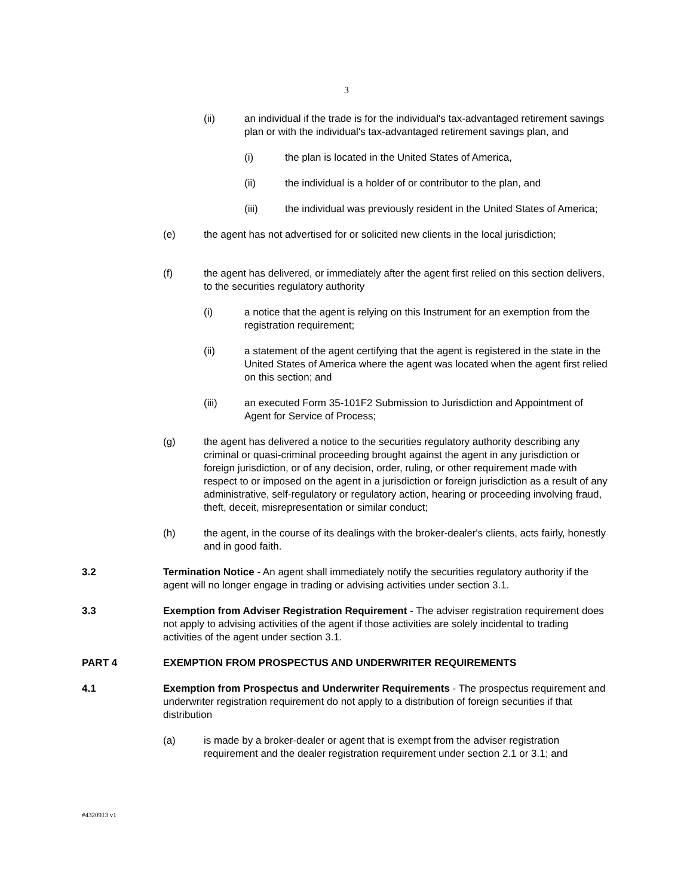3
(ii) an individual if the trade is for the individual's tax-advantaged retirement savings plan or with the individual's tax-advantaged retirement savings plan, and
(i) the plan is located in the United States of America,
(ii) the individual is a holder of or contributor to the plan, and
(iii) the individual was previously resident in the United States of America;
(e) the agent has not advertised for or solicited new clients in the local jurisdiction;
(f) the agent has delivered, or immediately after the agent first relied on this section delivers, to the securities regulatory authority
(i) a notice that the agent is relying on this Instrument for an exemption from the registration requirement;
(ii) a statement of the agent certifying that the agent is registered in the state in the United States of America where the agent was located when the agent first relied on this section; and
(iii) an executed Form 35-101F2 Submission to Jurisdiction and Appointment of Agent for Service of Process;
(g) the agent has delivered a notice to the securities regulatory authority describing any criminal or quasi-criminal proceeding brought against the agent in any jurisdiction or foreign jurisdiction, or of any decision, order, ruling, or other requirement made with respect to or imposed on the agent in a jurisdiction or foreign jurisdiction as a result of any administrative, self-regulatory or regulatory action, hearing or proceeding involving fraud, theft, deceit, misrepresentation or similar conduct;
(h) the agent, in the course of its dealings with the broker-dealer's clients, acts fairly, honestly and in good faith.
3.2 Termination Notice - An agent shall immediately notify the securities regulatory authority if the agent will no longer engage in trading or advising activities under section 3.1.
3.3 Exemption from Adviser Registration Requirement - The adviser registration requirement does not apply to advising activities of the agent if those activities are solely incidental to trading activities of the agent under section 3.1.
PART 4 EXEMPTION FROM PROSPECTUS AND UNDERWRITER REQUIREMENTS
4.1 Exemption from Prospectus and Underwriter Requirements - The prospectus requirement and underwriter registration requirement do not apply to a distribution of foreign securities if that distribution
(a) is made by a broker-dealer or agent that is exempt from the adviser registration requirement and the dealer registration requirement under section 2.1 or 3.1; and
#4320913 v1